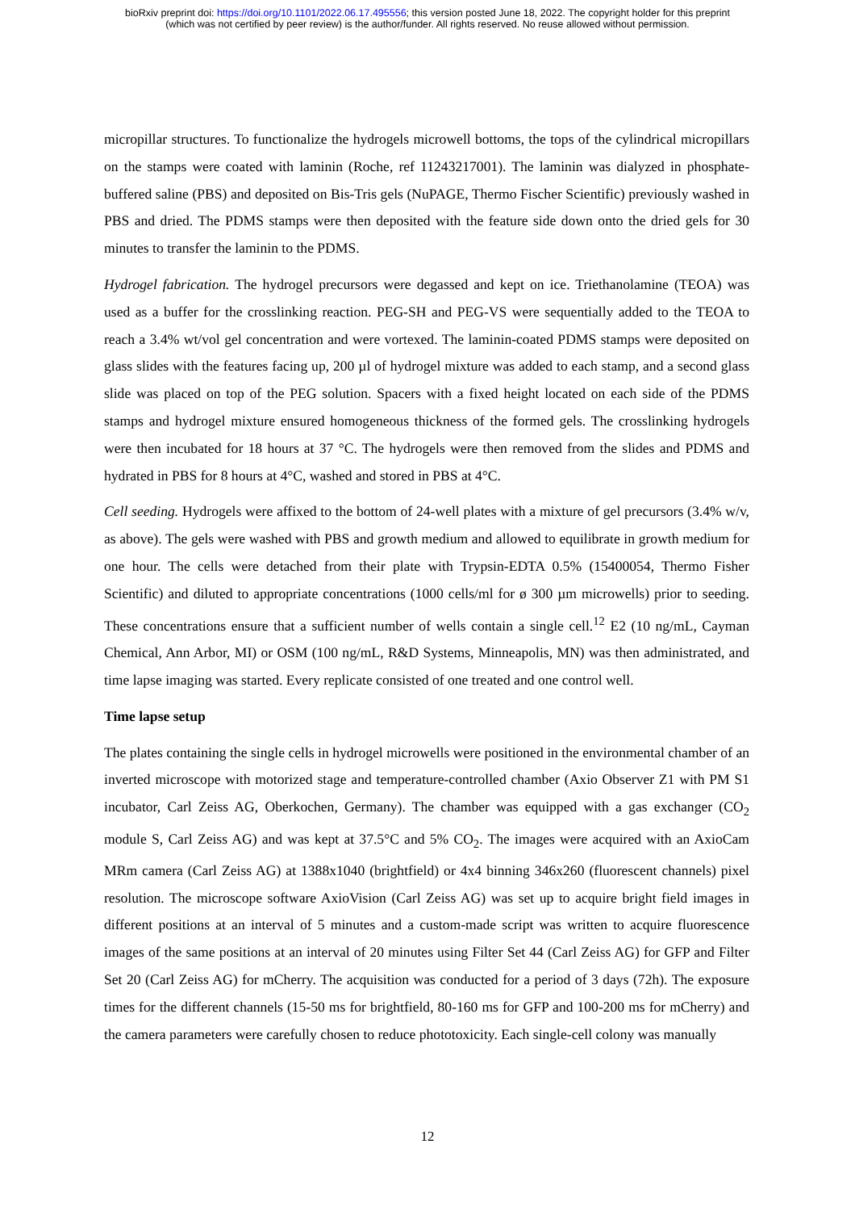bioRxiv preprint doi: https://doi.org/10.1101/2022.06.17.495556; this version posted June 18, 2022. The copyright holder for this preprint
(which was not certified by peer review) is the author/funder. All rights reserved. No reuse allowed without permission.
micropillar structures. To functionalize the hydrogels microwell bottoms, the tops of the cylindrical micropillars on the stamps were coated with laminin (Roche, ref 11243217001). The laminin was dialyzed in phosphate-buffered saline (PBS) and deposited on Bis-Tris gels (NuPAGE, Thermo Fischer Scientific) previously washed in PBS and dried. The PDMS stamps were then deposited with the feature side down onto the dried gels for 30 minutes to transfer the laminin to the PDMS.
Hydrogel fabrication. The hydrogel precursors were degassed and kept on ice. Triethanolamine (TEOA) was used as a buffer for the crosslinking reaction. PEG-SH and PEG-VS were sequentially added to the TEOA to reach a 3.4% wt/vol gel concentration and were vortexed. The laminin-coated PDMS stamps were deposited on glass slides with the features facing up, 200 µl of hydrogel mixture was added to each stamp, and a second glass slide was placed on top of the PEG solution. Spacers with a fixed height located on each side of the PDMS stamps and hydrogel mixture ensured homogeneous thickness of the formed gels. The crosslinking hydrogels were then incubated for 18 hours at 37 °C. The hydrogels were then removed from the slides and PDMS and hydrated in PBS for 8 hours at 4°C, washed and stored in PBS at 4°C.
Cell seeding. Hydrogels were affixed to the bottom of 24-well plates with a mixture of gel precursors (3.4% w/v, as above). The gels were washed with PBS and growth medium and allowed to equilibrate in growth medium for one hour. The cells were detached from their plate with Trypsin-EDTA 0.5% (15400054, Thermo Fisher Scientific) and diluted to appropriate concentrations (1000 cells/ml for ø 300 µm microwells) prior to seeding. These concentrations ensure that a sufficient number of wells contain a single cell.<sup>12</sup> E2 (10 ng/mL, Cayman Chemical, Ann Arbor, MI) or OSM (100 ng/mL, R&D Systems, Minneapolis, MN) was then administrated, and time lapse imaging was started. Every replicate consisted of one treated and one control well.
Time lapse setup
The plates containing the single cells in hydrogel microwells were positioned in the environmental chamber of an inverted microscope with motorized stage and temperature-controlled chamber (Axio Observer Z1 with PM S1 incubator, Carl Zeiss AG, Oberkochen, Germany). The chamber was equipped with a gas exchanger (CO<sub>2</sub> module S, Carl Zeiss AG) and was kept at 37.5°C and 5% CO<sub>2</sub>. The images were acquired with an AxioCam MRm camera (Carl Zeiss AG) at 1388x1040 (brightfield) or 4x4 binning 346x260 (fluorescent channels) pixel resolution. The microscope software AxioVision (Carl Zeiss AG) was set up to acquire bright field images in different positions at an interval of 5 minutes and a custom-made script was written to acquire fluorescence images of the same positions at an interval of 20 minutes using Filter Set 44 (Carl Zeiss AG) for GFP and Filter Set 20 (Carl Zeiss AG) for mCherry. The acquisition was conducted for a period of 3 days (72h). The exposure times for the different channels (15-50 ms for brightfield, 80-160 ms for GFP and 100-200 ms for mCherry) and the camera parameters were carefully chosen to reduce phototoxicity. Each single-cell colony was manually
12